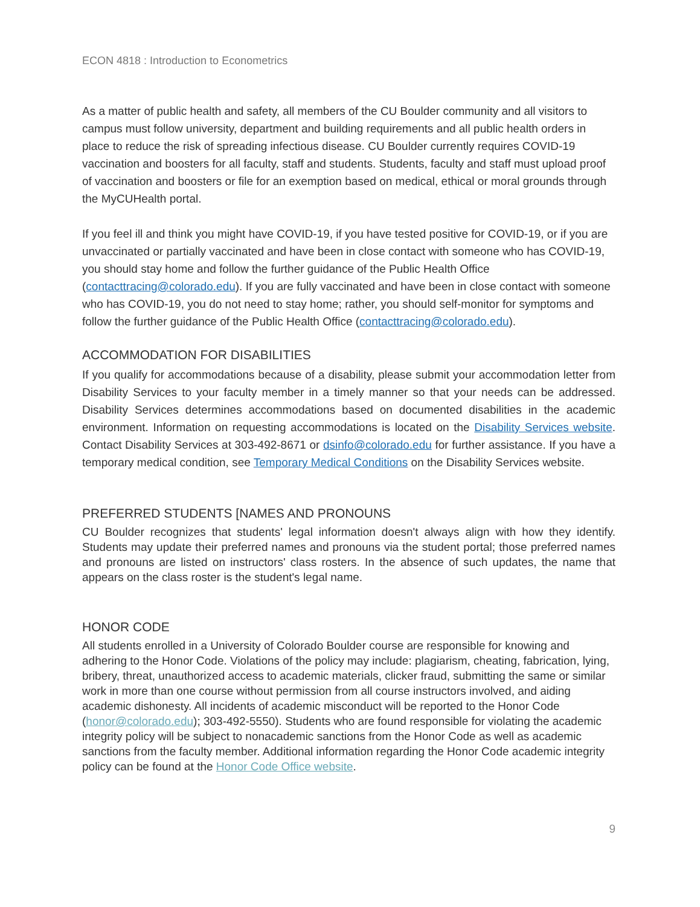ECON 4818 : Introduction to Econometrics
As a matter of public health and safety, all members of the CU Boulder community and all visitors to campus must follow university, department and building requirements and all public health orders in place to reduce the risk of spreading infectious disease. CU Boulder currently requires COVID-19 vaccination and boosters for all faculty, staff and students. Students, faculty and staff must upload proof of vaccination and boosters or file for an exemption based on medical, ethical or moral grounds through the MyCUHealth portal.
If you feel ill and think you might have COVID-19, if you have tested positive for COVID-19, or if you are unvaccinated or partially vaccinated and have been in close contact with someone who has COVID-19, you should stay home and follow the further guidance of the Public Health Office (contacttracing@colorado.edu). If you are fully vaccinated and have been in close contact with someone who has COVID-19, you do not need to stay home; rather, you should self-monitor for symptoms and follow the further guidance of the Public Health Office (contacttracing@colorado.edu).
ACCOMMODATION FOR DISABILITIES
If you qualify for accommodations because of a disability, please submit your accommodation letter from Disability Services to your faculty member in a timely manner so that your needs can be addressed. Disability Services determines accommodations based on documented disabilities in the academic environment. Information on requesting accommodations is located on the Disability Services website. Contact Disability Services at 303-492-8671 or dsinfo@colorado.edu for further assistance. If you have a temporary medical condition, see Temporary Medical Conditions on the Disability Services website.
PREFERRED STUDENTS [NAMES AND PRONOUNS
CU Boulder recognizes that students' legal information doesn't always align with how they identify. Students may update their preferred names and pronouns via the student portal; those preferred names and pronouns are listed on instructors' class rosters. In the absence of such updates, the name that appears on the class roster is the student's legal name.
HONOR CODE
All students enrolled in a University of Colorado Boulder course are responsible for knowing and adhering to the Honor Code. Violations of the policy may include: plagiarism, cheating, fabrication, lying, bribery, threat, unauthorized access to academic materials, clicker fraud, submitting the same or similar work in more than one course without permission from all course instructors involved, and aiding academic dishonesty. All incidents of academic misconduct will be reported to the Honor Code (honor@colorado.edu); 303-492-5550). Students who are found responsible for violating the academic integrity policy will be subject to nonacademic sanctions from the Honor Code as well as academic sanctions from the faculty member. Additional information regarding the Honor Code academic integrity policy can be found at the Honor Code Office website.
9